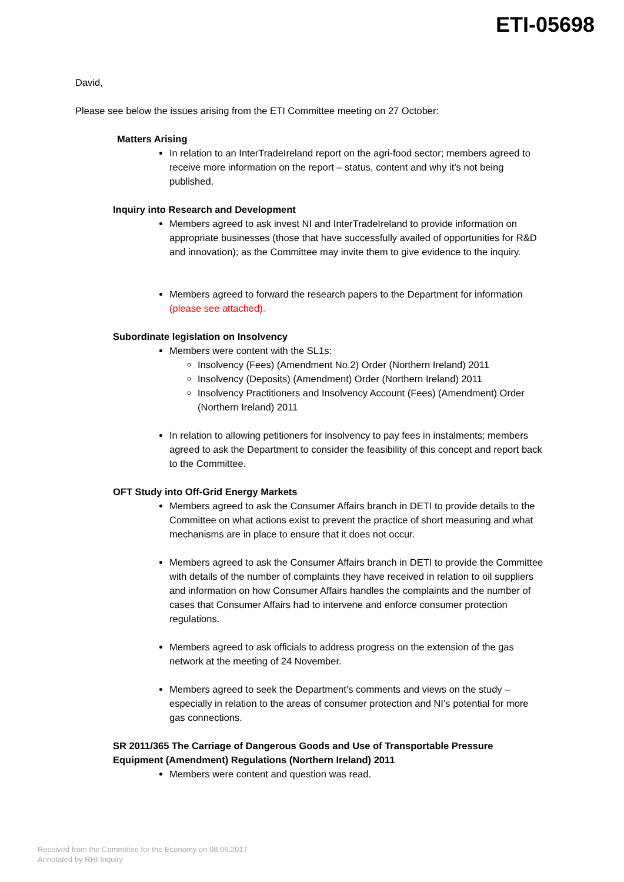ETI-05698
David,
Please see below the issues arising from the ETI Committee meeting on 27 October:
Matters Arising
In relation to an InterTradeIreland report on the agri-food sector; members agreed to receive more information on the report – status, content and why it’s not being published.
Inquiry into Research and Development
Members agreed to ask invest NI and InterTradeIreland to provide information on appropriate businesses (those that have successfully availed of opportunities for R&D and innovation); as the Committee may invite them to give evidence to the inquiry.
Members agreed to forward the research papers to the Department for information (please see attached).
Subordinate legislation on Insolvency
Members were content with the SL1s:
Insolvency (Fees) (Amendment No.2) Order (Northern Ireland) 2011
Insolvency (Deposits) (Amendment) Order (Northern Ireland) 2011
Insolvency Practitioners and Insolvency Account (Fees) (Amendment) Order (Northern Ireland) 2011
In relation to allowing petitioners for insolvency to pay fees in instalments; members agreed to ask the Department to consider the feasibility of this concept and report back to the Committee.
OFT Study into Off-Grid Energy Markets
Members agreed to ask the Consumer Affairs branch in DETI to provide details to the Committee on what actions exist to prevent the practice of short measuring and what mechanisms are in place to ensure that it does not occur.
Members agreed to ask the Consumer Affairs branch in DETI to provide the Committee with details of the number of complaints they have received in relation to oil suppliers and information on how Consumer Affairs handles the complaints and the number of cases that Consumer Affairs had to intervene and enforce consumer protection regulations.
Members agreed to ask officials to address progress on the extension of the gas network at the meeting of 24 November.
Members agreed to seek the Department’s comments and views on the study – especially in relation to the areas of consumer protection and NI’s potential for more gas connections.
SR 2011/365 The Carriage of Dangerous Goods and Use of Transportable Pressure Equipment (Amendment) Regulations (Northern Ireland) 2011
Members were content and question was read.
Received from the Committee for the Economy on 08.06.2017
Annotated by RHI Inquiry